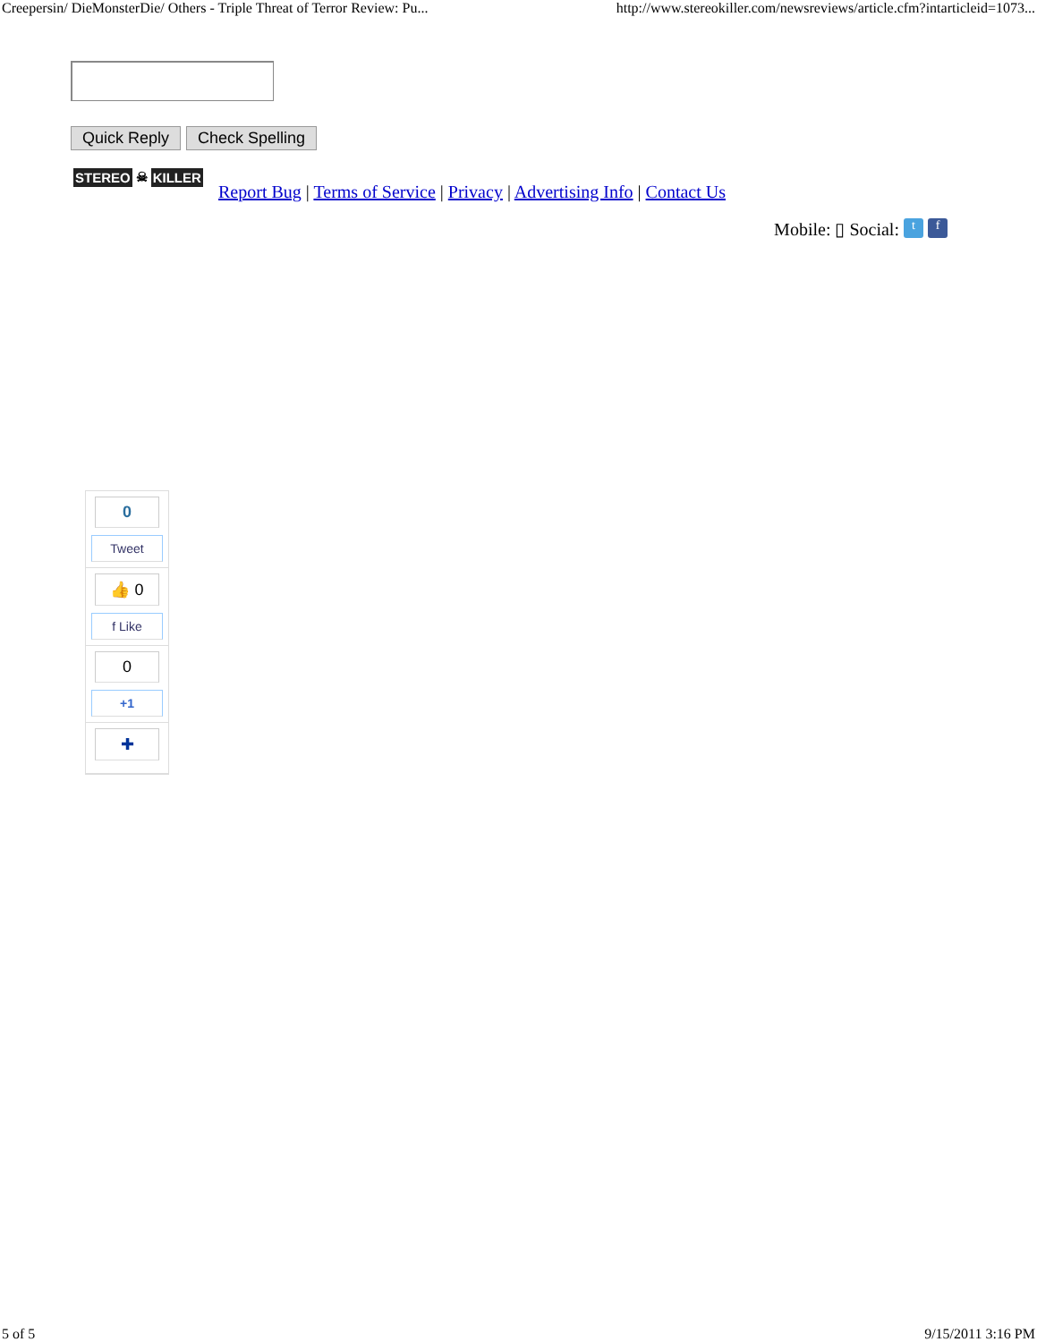Creepersin/ DieMonsterDie/ Others - Triple Threat of Terror Review: Pu... http://www.stereokiller.com/newsreviews/article.cfm?intarticleid=1073...
Quick Reply Check Spelling
STEREO ☠ KILLER
Report Bug | Terms of Service | Privacy | Advertising Info | Contact Us
Mobile: ▯ Social: t f
0
Tweet
👍 0
f Like
0
+1
✚
5 of 5 9/15/2011 3:16 PM